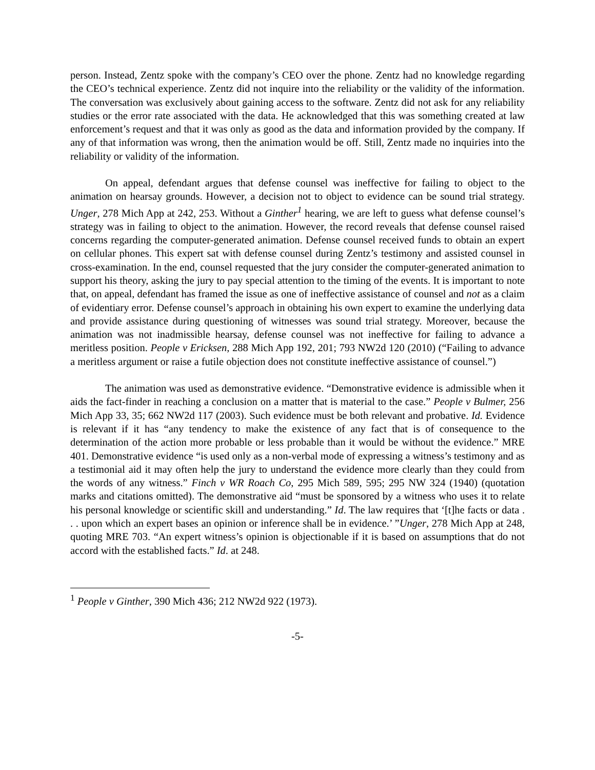person. Instead, Zentz spoke with the company’s CEO over the phone. Zentz had no knowledge regarding the CEO’s technical experience. Zentz did not inquire into the reliability or the validity of the information. The conversation was exclusively about gaining access to the software. Zentz did not ask for any reliability studies or the error rate associated with the data. He acknowledged that this was something created at law enforcement’s request and that it was only as good as the data and information provided by the company. If any of that information was wrong, then the animation would be off. Still, Zentz made no inquiries into the reliability or validity of the information.
On appeal, defendant argues that defense counsel was ineffective for failing to object to the animation on hearsay grounds. However, a decision not to object to evidence can be sound trial strategy. Unger, 278 Mich App at 242, 253. Without a Ginther<sup>1</sup> hearing, we are left to guess what defense counsel’s strategy was in failing to object to the animation. However, the record reveals that defense counsel raised concerns regarding the computer-generated animation. Defense counsel received funds to obtain an expert on cellular phones. This expert sat with defense counsel during Zentz’s testimony and assisted counsel in cross-examination. In the end, counsel requested that the jury consider the computer-generated animation to support his theory, asking the jury to pay special attention to the timing of the events. It is important to note that, on appeal, defendant has framed the issue as one of ineffective assistance of counsel and not as a claim of evidentiary error. Defense counsel’s approach in obtaining his own expert to examine the underlying data and provide assistance during questioning of witnesses was sound trial strategy. Moreover, because the animation was not inadmissible hearsay, defense counsel was not ineffective for failing to advance a meritless position. People v Ericksen, 288 Mich App 192, 201; 793 NW2d 120 (2010) (“Failing to advance a meritless argument or raise a futile objection does not constitute ineffective assistance of counsel.”)
The animation was used as demonstrative evidence. “Demonstrative evidence is admissible when it aids the fact-finder in reaching a conclusion on a matter that is material to the case.” People v Bulmer, 256 Mich App 33, 35; 662 NW2d 117 (2003). Such evidence must be both relevant and probative. Id. Evidence is relevant if it has “any tendency to make the existence of any fact that is of consequence to the determination of the action more probable or less probable than it would be without the evidence.” MRE 401. Demonstrative evidence “is used only as a non-verbal mode of expressing a witness’s testimony and as a testimonial aid it may often help the jury to understand the evidence more clearly than they could from the words of any witness.” Finch v WR Roach Co, 295 Mich 589, 595; 295 NW 324 (1940) (quotation marks and citations omitted). The demonstrative aid “must be sponsored by a witness who uses it to relate his personal knowledge or scientific skill and understanding.” Id. The law requires that ‘[t]he facts or data . . . upon which an expert bases an opinion or inference shall be in evidence.’ ”Unger, 278 Mich App at 248, quoting MRE 703. “An expert witness’s opinion is objectionable if it is based on assumptions that do not accord with the established facts.” Id. at 248.
<sup>1</sup> People v Ginther, 390 Mich 436; 212 NW2d 922 (1973).
-5-